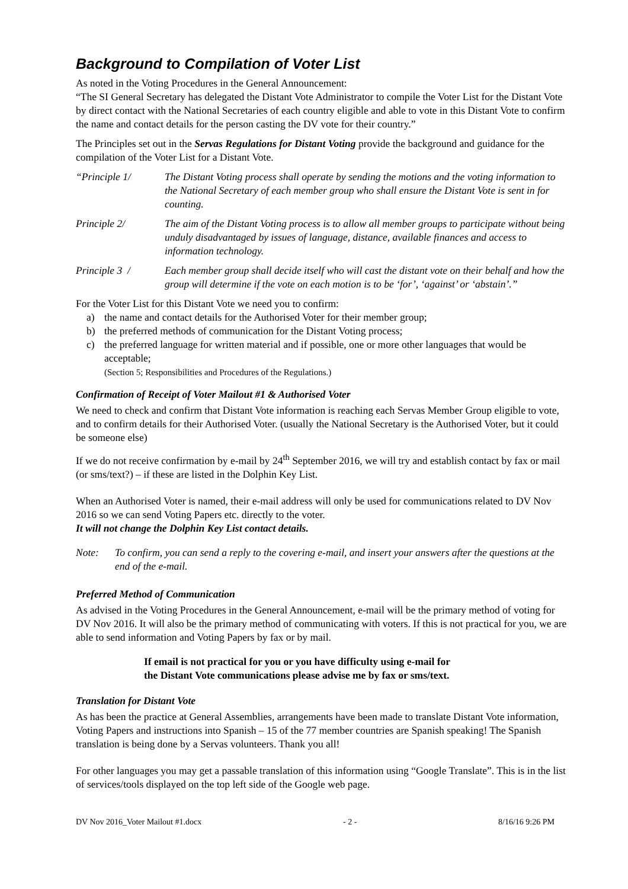Background to Compilation of Voter List
As noted in the Voting Procedures in the General Announcement:
“The SI General Secretary has delegated the Distant Vote Administrator to compile the Voter List for the Distant Vote by direct contact with the National Secretaries of each country eligible and able to vote in this Distant Vote to confirm the name and contact details for the person casting the DV vote for their country.”
The Principles set out in the Servas Regulations for Distant Voting provide the background and guidance for the compilation of the Voter List for a Distant Vote.
“Principle 1/ The Distant Voting process shall operate by sending the motions and the voting information to the National Secretary of each member group who shall ensure the Distant Vote is sent in for counting.
Principle 2/ The aim of the Distant Voting process is to allow all member groups to participate without being unduly disadvantaged by issues of language, distance, available finances and access to information technology.
Principle 3 / Each member group shall decide itself who will cast the distant vote on their behalf and how the group will determine if the vote on each motion is to be ‘for’, ‘against’ or ‘abstain’.”
For the Voter List for this Distant Vote we need you to confirm:
a) the name and contact details for the Authorised Voter for their member group;
b) the preferred methods of communication for the Distant Voting process;
c) the preferred language for written material and if possible, one or more other languages that would be acceptable;
(Section 5; Responsibilities and Procedures of the Regulations.)
Confirmation of Receipt of Voter Mailout #1 & Authorised Voter
We need to check and confirm that Distant Vote information is reaching each Servas Member Group eligible to vote, and to confirm details for their Authorised Voter. (usually the National Secretary is the Authorised Voter, but it could be someone else)
If we do not receive confirmation by e-mail by 24<sup>th</sup> September 2016, we will try and establish contact by fax or mail (or sms/text?) – if these are listed in the Dolphin Key List.
When an Authorised Voter is named, their e-mail address will only be used for communications related to DV Nov 2016 so we can send Voting Papers etc. directly to the voter.
It will not change the Dolphin Key List contact details.
Note: To confirm, you can send a reply to the covering e-mail, and insert your answers after the questions at the end of the e-mail.
Preferred Method of Communication
As advised in the Voting Procedures in the General Announcement, e-mail will be the primary method of voting for DV Nov 2016. It will also be the primary method of communicating with voters. If this is not practical for you, we are able to send information and Voting Papers by fax or by mail.
If email is not practical for you or you have difficulty using e-mail for
the Distant Vote communications please advise me by fax or sms/text.
Translation for Distant Vote
As has been the practice at General Assemblies, arrangements have been made to translate Distant Vote information, Voting Papers and instructions into Spanish – 15 of the 77 member countries are Spanish speaking! The Spanish translation is being done by a Servas volunteers. Thank you all!
For other languages you may get a passable translation of this information using “Google Translate”. This is in the list of services/tools displayed on the top left side of the Google web page.
DV Nov 2016_Voter Mailout #1.docx - 2 - 8/16/16 9:26 PM